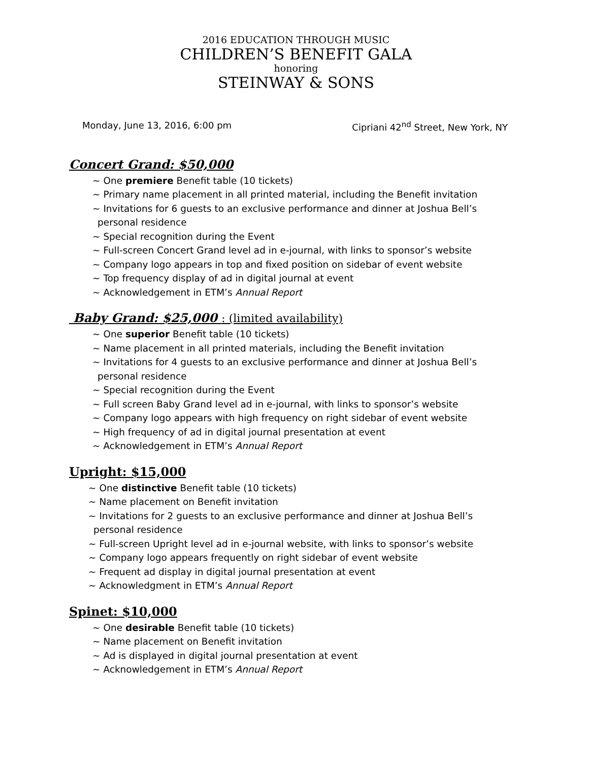2016 EDUCATION THROUGH MUSIC
CHILDREN’S BENEFIT GALA
honoring
STEINWAY & SONS
Monday, June 13, 2016, 6:00 pm Cipriani 42<sup>nd</sup> Street, New York, NY
Concert Grand: $50,000
~ One premiere Benefit table (10 tickets)
~ Primary name placement in all printed material, including the Benefit invitation
~ Invitations for 6 guests to an exclusive performance and dinner at Joshua Bell’s
personal residence
~ Special recognition during the Event
~ Full-screen Concert Grand level ad in e-journal, with links to sponsor’s website
~ Company logo appears in top and fixed position on sidebar of event website
~ Top frequency display of ad in digital journal at event
~ Acknowledgement in ETM’s Annual Report
Baby Grand: $25,000 : (limited availability)
~ One superior Benefit table (10 tickets)
~ Name placement in all printed materials, including the Benefit invitation
~ Invitations for 4 guests to an exclusive performance and dinner at Joshua Bell’s
personal residence
~ Special recognition during the Event
~ Full screen Baby Grand level ad in e-journal, with links to sponsor’s website
~ Company logo appears with high frequency on right sidebar of event website
~ High frequency of ad in digital journal presentation at event
~ Acknowledgement in ETM’s Annual Report
Upright: $15,000
~ One distinctive Benefit table (10 tickets)
~ Name placement on Benefit invitation
~ Invitations for 2 guests to an exclusive performance and dinner at Joshua Bell’s
personal residence
~ Full-screen Upright level ad in e-journal website, with links to sponsor’s website
~ Company logo appears frequently on right sidebar of event website
~ Frequent ad display in digital journal presentation at event
~ Acknowledgment in ETM’s Annual Report
Spinet: $10,000
~ One desirable Benefit table (10 tickets)
~ Name placement on Benefit invitation
~ Ad is displayed in digital journal presentation at event
~ Acknowledgement in ETM’s Annual Report